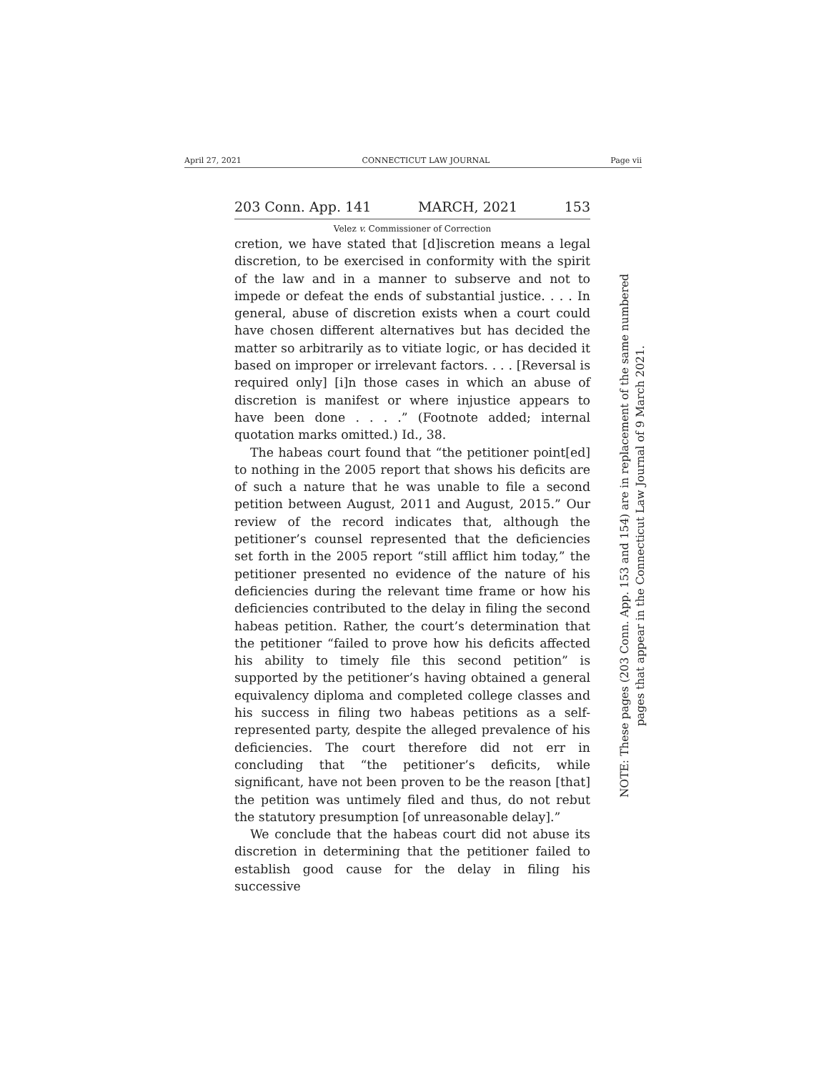April 27, 2021 CONNECTICUT LAW JOURNAL Page vii
203 Conn. App. 141 MARCH, 2021 153
Velez v. Commissioner of Correction
cretion, we have stated that [d]iscretion means a legal discretion, to be exercised in conformity with the spirit of the law and in a manner to subserve and not to impede or defeat the ends of substantial justice. . . . In general, abuse of discretion exists when a court could have chosen different alternatives but has decided the matter so arbitrarily as to vitiate logic, or has decided it based on improper or irrelevant factors. . . . [Reversal is required only] [i]n those cases in which an abuse of discretion is manifest or where injustice appears to have been done . . . .” (Footnote added; internal quotation marks omitted.) Id., 38.
The habeas court found that “the petitioner point[ed] to nothing in the 2005 report that shows his deficits are of such a nature that he was unable to file a second petition between August, 2011 and August, 2015.” Our review of the record indicates that, although the petitioner’s counsel represented that the deficiencies set forth in the 2005 report “still afflict him today,” the petitioner presented no evidence of the nature of his deficiencies during the relevant time frame or how his deficiencies contributed to the delay in filing the second habeas petition. Rather, the court’s determination that the petitioner “failed to prove how his deficits affected his ability to timely file this second petition” is supported by the petitioner’s having obtained a general equivalency diploma and completed college classes and his success in filing two habeas petitions as a self-represented party, despite the alleged prevalence of his deficiencies. The court therefore did not err in concluding that “the petitioner’s deficits, while significant, have not been proven to be the reason [that] the petition was untimely filed and thus, do not rebut the statutory presumption [of unreasonable delay].”
We conclude that the habeas court did not abuse its discretion in determining that the petitioner failed to establish good cause for the delay in filing his successive
NOTE: These pages (203 Conn. App. 153 and 154) are in replacement of the same numbered
pages that appear in the Connecticut Law Journal of 9 March 2021.